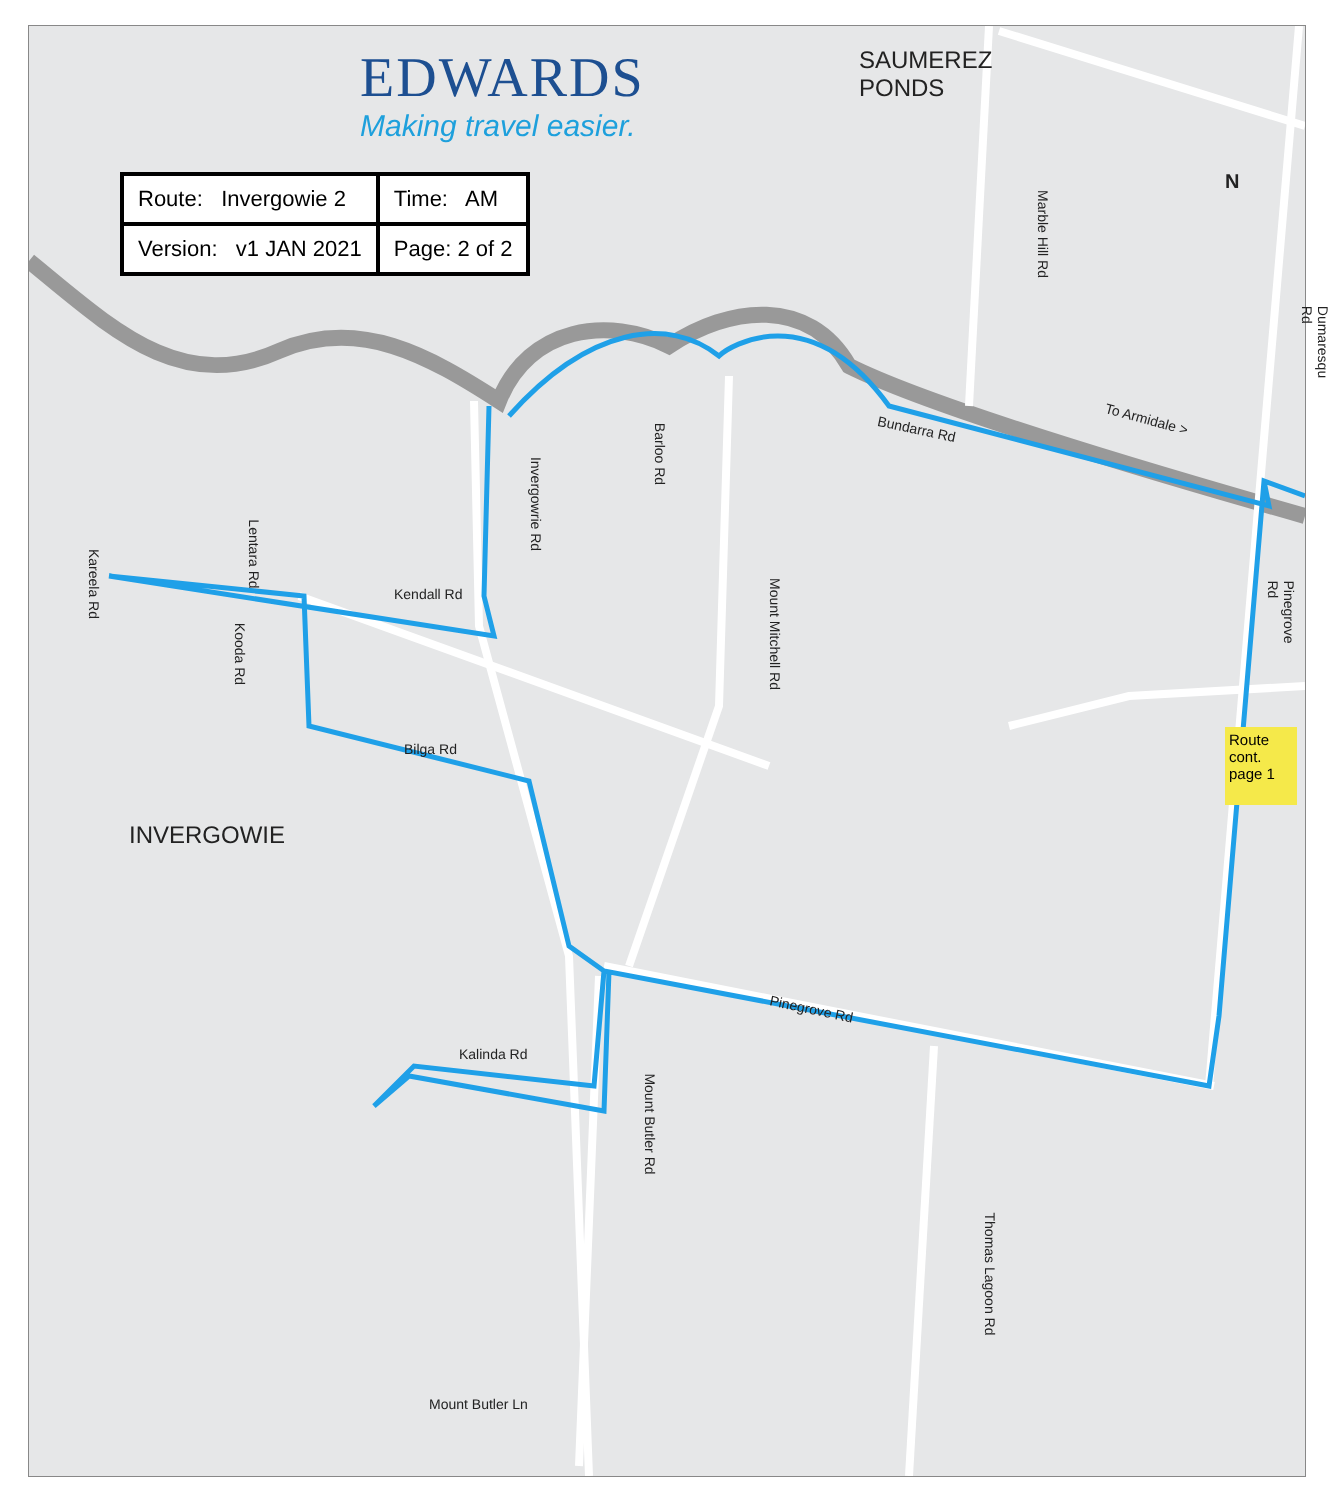SAUMEREZ
PONDS
INVERGOWIE
To Armidale >
Bundarra Rd
Kendall Rd
Bilga Rd
Pinegrove Rd
Kalinda Rd
Mount Butler Ln
Invergowrie Rd
Barloo Rd
Mount Mitchell Rd
Mount Butler Rd
Thomas Lagoon Rd
Marble Hill Rd
Dumaresqu Rd
Pinegrove Rd
Lentara Rd
Kooda Rd
Kareela Rd
EDWARDS
Making travel easier.
| Route: Invergowie 2 | Time: AM |
| Version: v1 JAN 2021 | Page: 2 of 2 |
Route cont. page 1
N